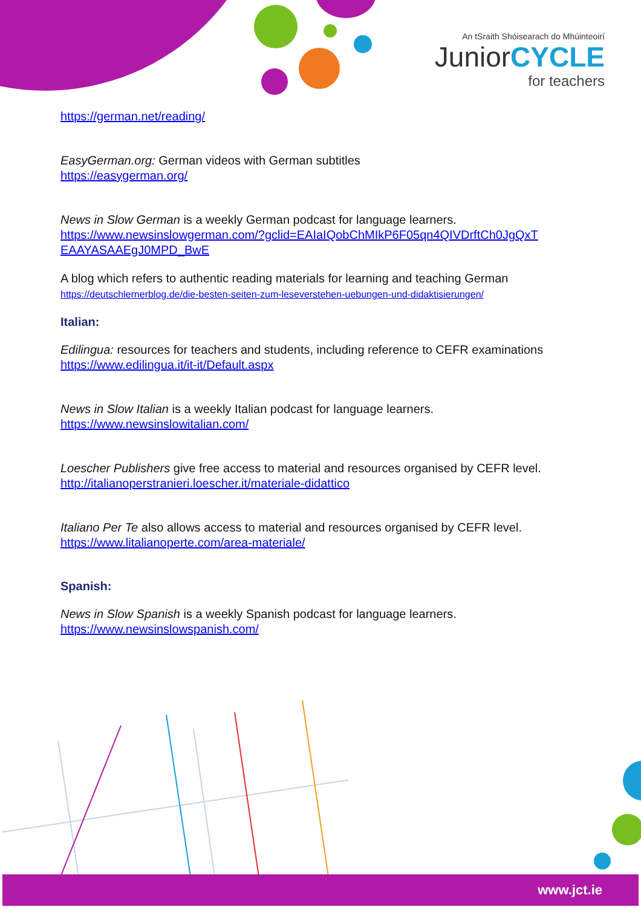An tSraith Shóisearach do Mhúinteoirí
JuniorCYCLE
for teachers
https://german.net/reading/
EasyGerman.org: German videos with German subtitles
https://easygerman.org/
News in Slow German is a weekly German podcast for language learners.
https://www.newsinslowgerman.com/?gclid=EAIaIQobChMIkP6F05qn4QIVDrftCh0JgQxT EAAYASAAEgJ0MPD_BwE
A blog which refers to authentic reading materials for learning and teaching German
https://deutschlernerblog.de/die-besten-seiten-zum-leseverstehen-uebungen-und-didaktisierungen/
Italian:
Edilingua: resources for teachers and students, including reference to CEFR examinations
https://www.edilingua.it/it-it/Default.aspx
News in Slow Italian is a weekly Italian podcast for language learners.
https://www.newsinslowitalian.com/
Loescher Publishers give free access to material and resources organised by CEFR level.
http://italianoperstranieri.loescher.it/materiale-didattico
Italiano Per Te also allows access to material and resources organised by CEFR level.
https://www.litalianoperte.com/area-materiale/
Spanish:
News in Slow Spanish is a weekly Spanish podcast for language learners.
https://www.newsinslowspanish.com/
www.jct.ie